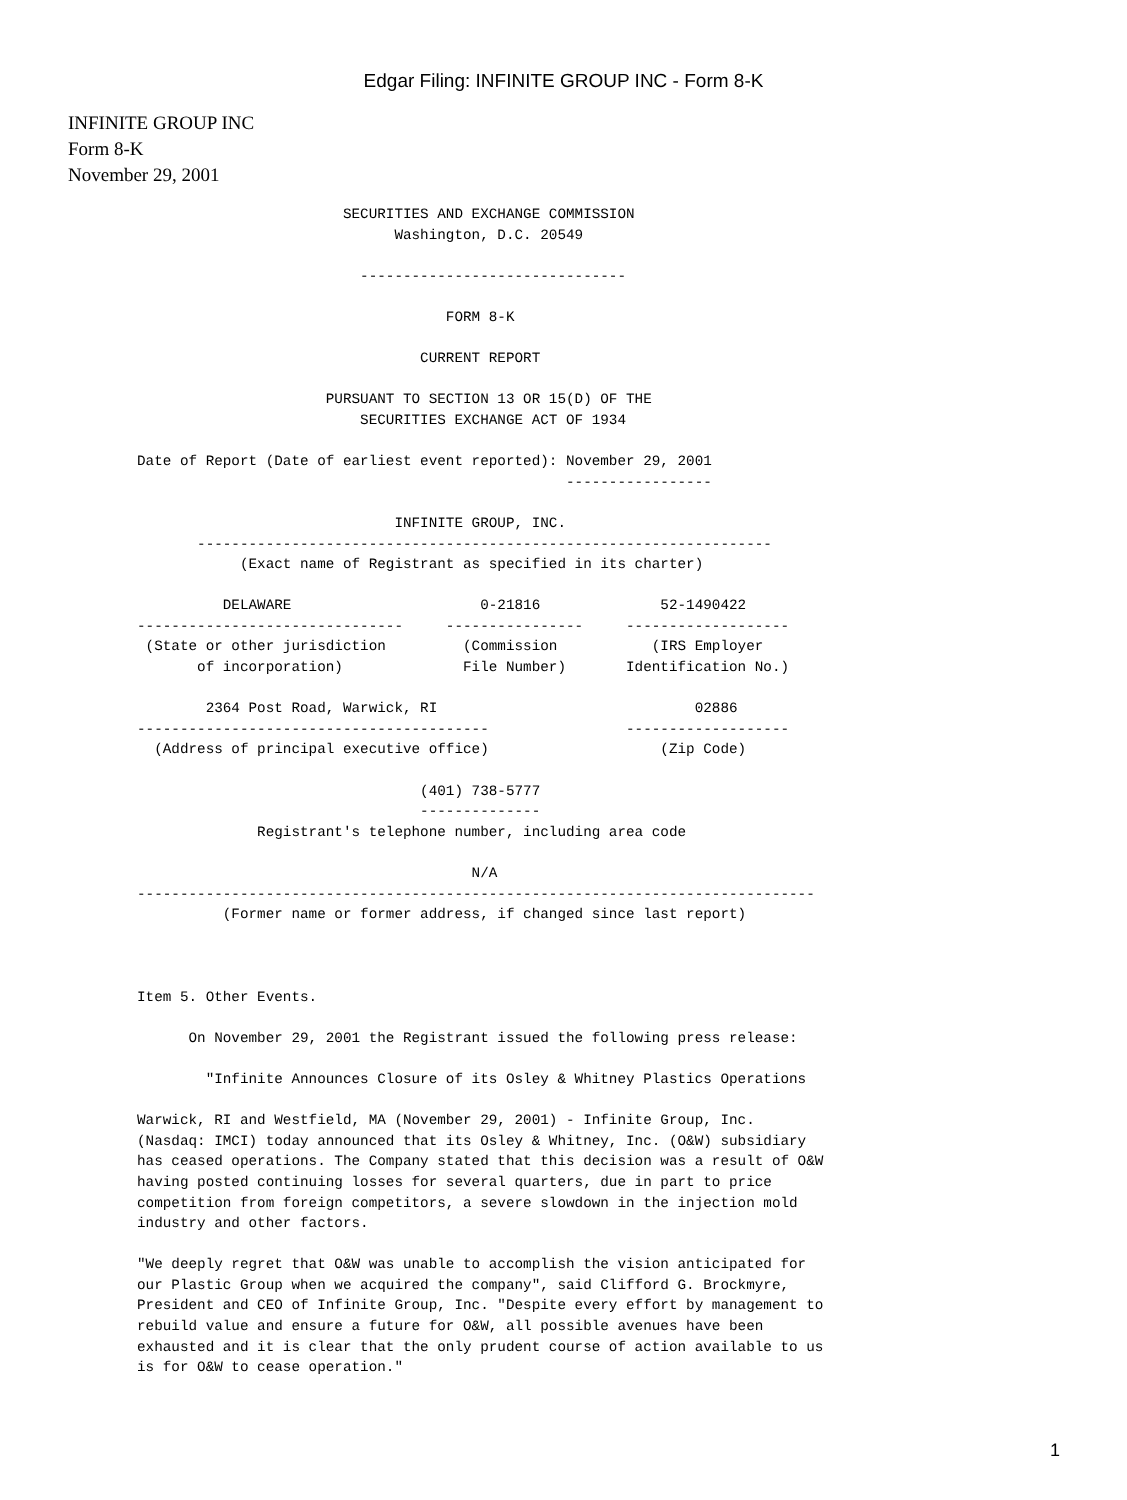Edgar Filing: INFINITE GROUP INC - Form 8-K
INFINITE GROUP INC
Form 8-K
November 29, 2001
                        SECURITIES AND EXCHANGE COMMISSION
                              Washington, D.C. 20549

                          -------------------------------

                                    FORM 8-K

                                 CURRENT REPORT

                      PURSUANT TO SECTION 13 OR 15(D) OF THE
                          SECURITIES EXCHANGE ACT OF 1934

Date of Report (Date of earliest event reported): November 29, 2001
                                                  -----------------

                              INFINITE GROUP, INC.
       -------------------------------------------------------------------
            (Exact name of Registrant as specified in its charter)

          DELAWARE                      0-21816              52-1490422
-------------------------------     ----------------     -------------------
 (State or other jurisdiction         (Commission           (IRS Employer
       of incorporation)              File Number)       Identification No.)

        2364 Post Road, Warwick, RI                              02886
-----------------------------------------                -------------------
  (Address of principal executive office)                    (Zip Code)

                                 (401) 738-5777
                                 --------------
              Registrant's telephone number, including area code

                                       N/A
-------------------------------------------------------------------------------
          (Former name or former address, if changed since last report)



Item 5. Other Events.

      On November 29, 2001 the Registrant issued the following press release:

        "Infinite Announces Closure of its Osley & Whitney Plastics Operations

Warwick, RI and Westfield, MA (November 29, 2001) - Infinite Group, Inc.
(Nasdaq: IMCI) today announced that its Osley & Whitney, Inc. (O&W) subsidiary
has ceased operations. The Company stated that this decision was a result of O&W
having posted continuing losses for several quarters, due in part to price
competition from foreign competitors, a severe slowdown in the injection mold
industry and other factors.

"We deeply regret that O&W was unable to accomplish the vision anticipated for
our Plastic Group when we acquired the company", said Clifford G. Brockmyre,
President and CEO of Infinite Group, Inc. "Despite every effort by management to
rebuild value and ensure a future for O&W, all possible avenues have been
exhausted and it is clear that the only prudent course of action available to us
is for O&W to cease operation."
1